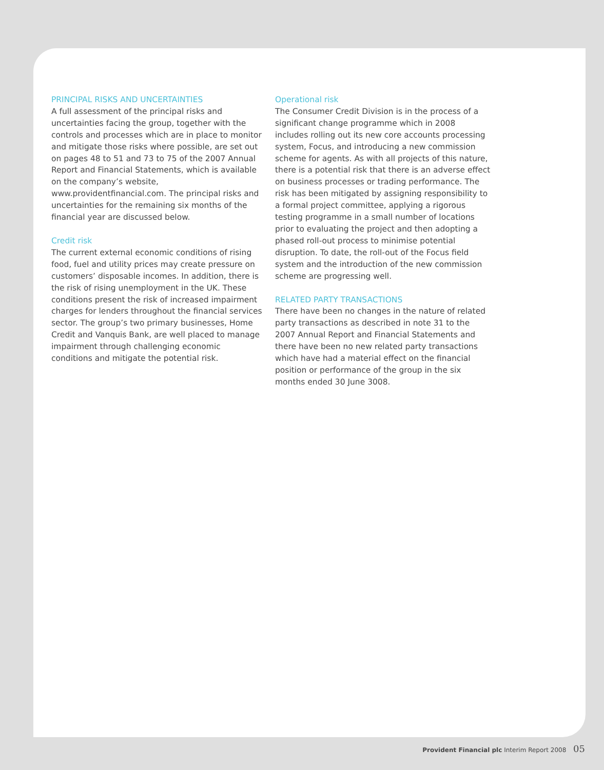PRINCIPAL RISKS AND UNCERTAINTIES
A full assessment of the principal risks and uncertainties facing the group, together with the controls and processes which are in place to monitor and mitigate those risks where possible, are set out on pages 48 to 51 and 73 to 75 of the 2007 Annual Report and Financial Statements, which is available on the company’s website, www.providentfinancial.com. The principal risks and uncertainties for the remaining six months of the financial year are discussed below.
Credit risk
The current external economic conditions of rising food, fuel and utility prices may create pressure on customers’ disposable incomes. In addition, there is the risk of rising unemployment in the UK. These conditions present the risk of increased impairment charges for lenders throughout the financial services sector. The group’s two primary businesses, Home Credit and Vanquis Bank, are well placed to manage impairment through challenging economic conditions and mitigate the potential risk.
Operational risk
The Consumer Credit Division is in the process of a significant change programme which in 2008 includes rolling out its new core accounts processing system, Focus, and introducing a new commission scheme for agents. As with all projects of this nature, there is a potential risk that there is an adverse effect on business processes or trading performance. The risk has been mitigated by assigning responsibility to a formal project committee, applying a rigorous testing programme in a small number of locations prior to evaluating the project and then adopting a phased roll-out process to minimise potential disruption. To date, the roll-out of the Focus field system and the introduction of the new commission scheme are progressing well.
RELATED PARTY TRANSACTIONS
There have been no changes in the nature of related party transactions as described in note 31 to the 2007 Annual Report and Financial Statements and there have been no new related party transactions which have had a material effect on the financial position or performance of the group in the six months ended 30 June 3008.
Provident Financial plc Interim Report 2008 05